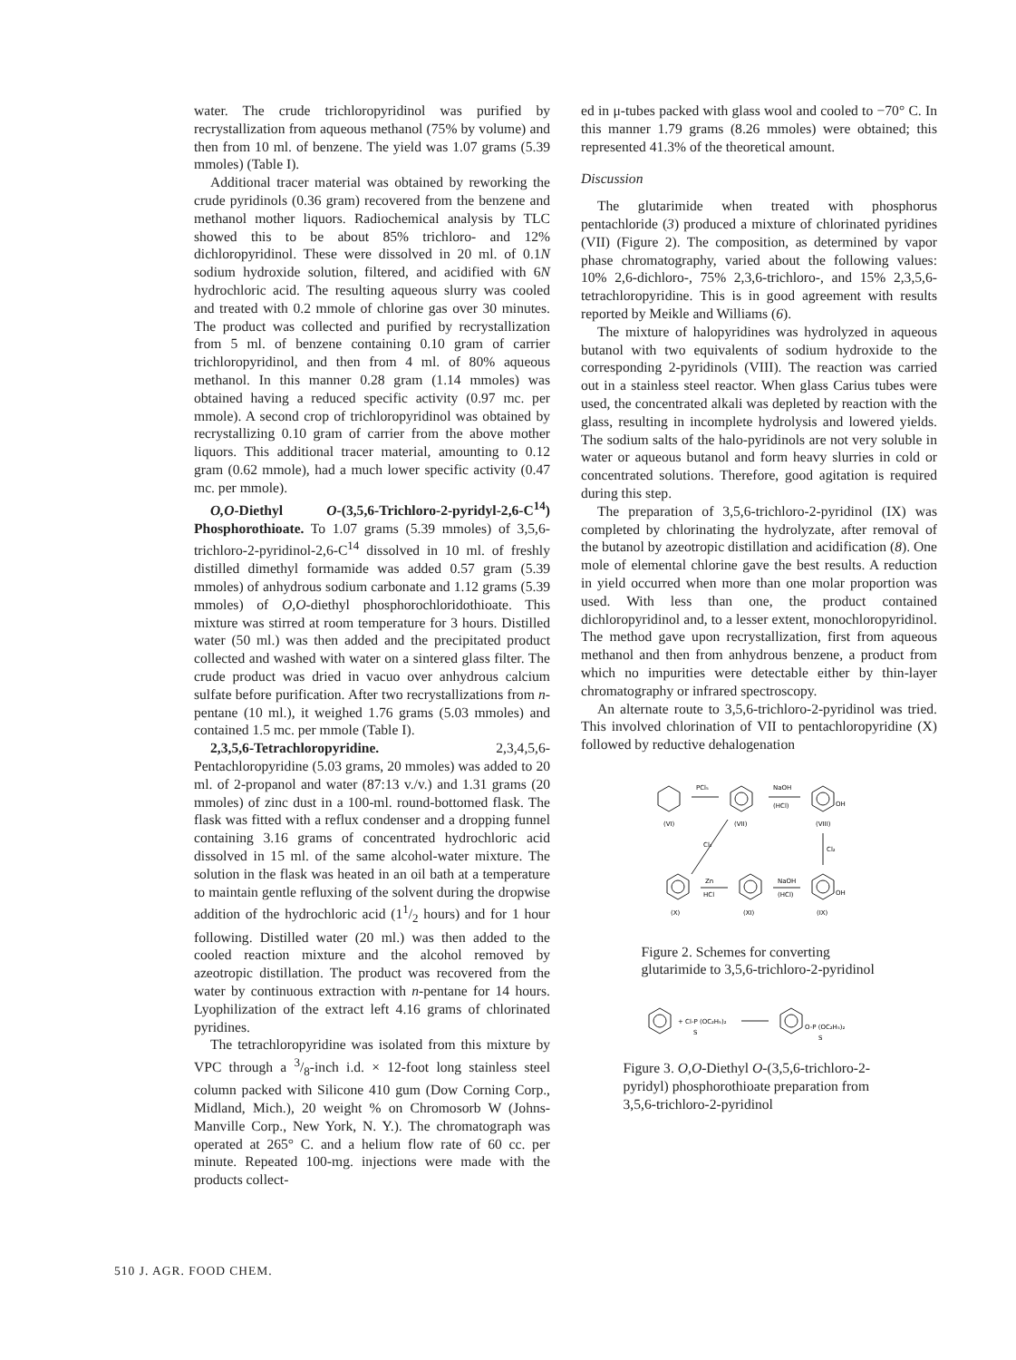water. The crude trichloropyridinol was purified by recrystallization from aqueous methanol (75% by volume) and then from 10 ml. of benzene. The yield was 1.07 grams (5.39 mmoles) (Table I).
Additional tracer material was obtained by reworking the crude pyridinols (0.36 gram) recovered from the benzene and methanol mother liquors. Radiochemical analysis by TLC showed this to be about 85% trichloro- and 12% dichloropyridinol. These were dissolved in 20 ml. of 0.1N sodium hydroxide solution, filtered, and acidified with 6N hydrochloric acid. The resulting aqueous slurry was cooled and treated with 0.2 mmole of chlorine gas over 30 minutes. The product was collected and purified by recrystallization from 5 ml. of benzene containing 0.10 gram of carrier trichloropyridinol, and then from 4 ml. of 80% aqueous methanol. In this manner 0.28 gram (1.14 mmoles) was obtained having a reduced specific activity (0.97 mc. per mmole). A second crop of trichloropyridinol was obtained by recrystallizing 0.10 gram of carrier from the above mother liquors. This additional tracer material, amounting to 0.12 gram (0.62 mmole), had a much lower specific activity (0.47 mc. per mmole).
O,O-Diethyl O-(3,5,6-Trichloro-2-pyridyl-2,6-C<sup>14</sup>) Phosphorothioate. To 1.07 grams (5.39 mmoles) of 3,5,6-trichloro-2-pyridinol-2,6-C<sup>14</sup> dissolved in 10 ml. of freshly distilled dimethyl formamide was added 0.57 gram (5.39 mmoles) of anhydrous sodium carbonate and 1.12 grams (5.39 mmoles) of O,O-diethyl phosphorochloridothioate. This mixture was stirred at room temperature for 3 hours. Distilled water (50 ml.) was then added and the precipitated product collected and washed with water on a sintered glass filter. The crude product was dried in vacuo over anhydrous calcium sulfate before purification. After two recrystallizations from n-pentane (10 ml.), it weighed 1.76 grams (5.03 mmoles) and contained 1.5 mc. per mmole (Table I).
2,3,5,6-Tetrachloropyridine. 2,3,4,5,6-Pentachloropyridine (5.03 grams, 20 mmoles) was added to 20 ml. of 2-propanol and water (87:13 v./v.) and 1.31 grams (20 mmoles) of zinc dust in a 100-ml. round-bottomed flask. The flask was fitted with a reflux condenser and a dropping funnel containing 3.16 grams of concentrated hydrochloric acid dissolved in 15 ml. of the same alcohol-water mixture. The solution in the flask was heated in an oil bath at a temperature to maintain gentle refluxing of the solvent during the dropwise addition of the hydrochloric acid (11/2 hours) and for 1 hour following. Distilled water (20 ml.) was then added to the cooled reaction mixture and the alcohol removed by azeotropic distillation. The product was recovered from the water by continuous extraction with n-pentane for 14 hours. Lyophilization of the extract left 4.16 grams of chlorinated pyridines.
The tetrachloropyridine was isolated from this mixture by VPC through a 3/8-inch i.d. × 12-foot long stainless steel column packed with Silicone 410 gum (Dow Corning Corp., Midland, Mich.), 20 weight % on Chromosorb W (Johns-Manville Corp., New York, N. Y.). The chromatograph was operated at 265° C. and a helium flow rate of 60 cc. per minute. Repeated 100-mg. injections were made with the products collect-
ed in μ-tubes packed with glass wool and cooled to −70° C. In this manner 1.79 grams (8.26 mmoles) were obtained; this represented 41.3% of the theoretical amount.
Discussion
The glutarimide when treated with phosphorus pentachloride (3) produced a mixture of chlorinated pyridines (VII) (Figure 2). The composition, as determined by vapor phase chromatography, varied about the following values: 10% 2,6-dichloro-, 75% 2,3,6-trichloro-, and 15% 2,3,5,6-tetrachloropyridine. This is in good agreement with results reported by Meikle and Williams (6).
The mixture of halopyridines was hydrolyzed in aqueous butanol with two equivalents of sodium hydroxide to the corresponding 2-pyridinols (VIII). The reaction was carried out in a stainless steel reactor. When glass Carius tubes were used, the concentrated alkali was depleted by reaction with the glass, resulting in incomplete hydrolysis and lowered yields. The sodium salts of the halo-pyridinols are not very soluble in water or aqueous butanol and form heavy slurries in cold or concentrated solutions. Therefore, good agitation is required during this step.
The preparation of 3,5,6-trichloro-2-pyridinol (IX) was completed by chlorinating the hydrolyzate, after removal of the butanol by azeotropic distillation and acidification (8). One mole of elemental chlorine gave the best results. A reduction in yield occurred when more than one molar proportion was used. With less than one, the product contained dichloropyridinol and, to a lesser extent, monochloropyridinol. The method gave upon recrystallization, first from aqueous methanol and then from anhydrous benzene, a product from which no impurities were detectable either by thin-layer chromatography or infrared spectroscopy.
An alternate route to 3,5,6-trichloro-2-pyridinol was tried. This involved chlorination of VII to pentachloropyridine (X) followed by reductive dehalogenation
(VI)
PCl₅
(VII)
NaOH
(HCl)
OH
(VIII)
Cl₂
Cl₂
(X)
Zn
HCl
(XI)
NaOH
(HCl)
OH
(IX)
Figure 2. Schemes for converting glutarimide to 3,5,6-trichloro-2-pyridinol
+ Cl-P (OC₂H₅)₂
S
O-P (OC₂H₅)₂
S
Figure 3. O,O-Diethyl O-(3,5,6-trichloro-2-pyridyl) phosphorothioate preparation from 3,5,6-trichloro-2-pyridinol
510 J. AGR. FOOD CHEM.